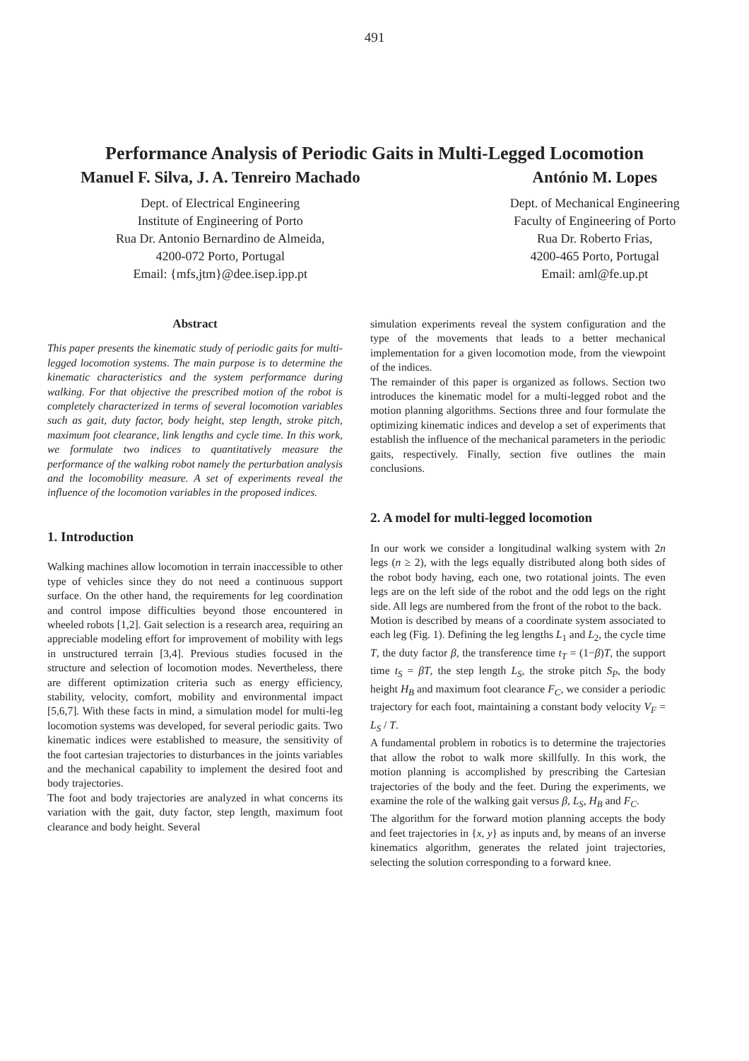491
Performance Analysis of Periodic Gaits in Multi-Legged Locomotion
Manuel F. Silva, J. A. Tenreiro Machado
Dept. of Electrical Engineering
Institute of Engineering of Porto
Rua Dr. Antonio Bernardino de Almeida,
4200-072 Porto, Portugal
Email: {mfs,jtm}@dee.isep.ipp.pt
António M. Lopes
Dept. of Mechanical Engineering
Faculty of Engineering of Porto
Rua Dr. Roberto Frias,
4200-465 Porto, Portugal
Email: aml@fe.up.pt
Abstract
This paper presents the kinematic study of periodic gaits for multi-legged locomotion systems. The main purpose is to determine the kinematic characteristics and the system performance during walking. For that objective the prescribed motion of the robot is completely characterized in terms of several locomotion variables such as gait, duty factor, body height, step length, stroke pitch, maximum foot clearance, link lengths and cycle time. In this work, we formulate two indices to quantitatively measure the performance of the walking robot namely the perturbation analysis and the locomobility measure. A set of experiments reveal the influence of the locomotion variables in the proposed indices.
1. Introduction
Walking machines allow locomotion in terrain inaccessible to other type of vehicles since they do not need a continuous support surface. On the other hand, the requirements for leg coordination and control impose difficulties beyond those encountered in wheeled robots [1,2]. Gait selection is a research area, requiring an appreciable modeling effort for improvement of mobility with legs in unstructured terrain [3,4]. Previous studies focused in the structure and selection of locomotion modes. Nevertheless, there are different optimization criteria such as energy efficiency, stability, velocity, comfort, mobility and environmental impact [5,6,7]. With these facts in mind, a simulation model for multi-leg locomotion systems was developed, for several periodic gaits. Two kinematic indices were established to measure, the sensitivity of the foot cartesian trajectories to disturbances in the joints variables and the mechanical capability to implement the desired foot and body trajectories.
The foot and body trajectories are analyzed in what concerns its variation with the gait, duty factor, step length, maximum foot clearance and body height. Several
simulation experiments reveal the system configuration and the type of the movements that leads to a better mechanical implementation for a given locomotion mode, from the viewpoint of the indices.
The remainder of this paper is organized as follows. Section two introduces the kinematic model for a multi-legged robot and the motion planning algorithms. Sections three and four formulate the optimizing kinematic indices and develop a set of experiments that establish the influence of the mechanical parameters in the periodic gaits, respectively. Finally, section five outlines the main conclusions.
2. A model for multi-legged locomotion
In our work we consider a longitudinal walking system with 2n legs (n ≥ 2), with the legs equally distributed along both sides of the robot body having, each one, two rotational joints. The even legs are on the left side of the robot and the odd legs on the right side. All legs are numbered from the front of the robot to the back.
Motion is described by means of a coordinate system associated to each leg (Fig. 1). Defining the leg lengths L<sub>1</sub> and L<sub>2</sub>, the cycle time T, the duty factor β, the transference time t<sub>T</sub> = (1−β)T, the support time t<sub>S</sub> = βT, the step length L<sub>S</sub>, the stroke pitch S<sub>P</sub>, the body height H<sub>B</sub> and maximum foot clearance F<sub>C</sub>, we consider a periodic trajectory for each foot, maintaining a constant body velocity V<sub>F</sub> = L<sub>S</sub> / T.
A fundamental problem in robotics is to determine the trajectories that allow the robot to walk more skillfully. In this work, the motion planning is accomplished by prescribing the Cartesian trajectories of the body and the feet. During the experiments, we examine the role of the walking gait versus β, L<sub>S</sub>, H<sub>B</sub> and F<sub>C</sub>.
The algorithm for the forward motion planning accepts the body and feet trajectories in {x, y} as inputs and, by means of an inverse kinematics algorithm, generates the related joint trajectories, selecting the solution corresponding to a forward knee.